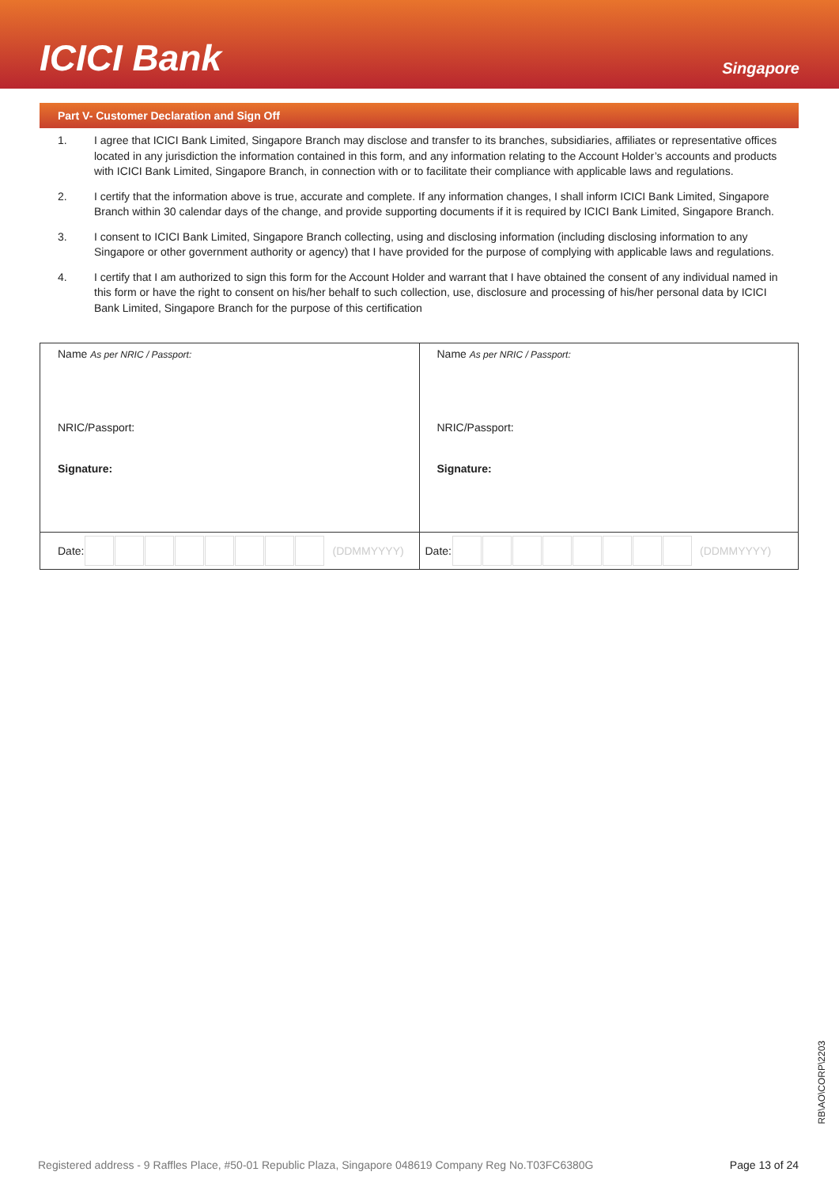ICICI Bank
Singapore
Part V- Customer Declaration and Sign Off
1. I agree that ICICI Bank Limited, Singapore Branch may disclose and transfer to its branches, subsidiaries, affiliates or representative offices located in any jurisdiction the information contained in this form, and any information relating to the Account Holder’s accounts and products with ICICI Bank Limited, Singapore Branch, in connection with or to facilitate their compliance with applicable laws and regulations.
2. I certify that the information above is true, accurate and complete. If any information changes, I shall inform ICICI Bank Limited, Singapore Branch within 30 calendar days of the change, and provide supporting documents if it is required by ICICI Bank Limited, Singapore Branch.
3. I consent to ICICI Bank Limited, Singapore Branch collecting, using and disclosing information (including disclosing information to any Singapore or other government authority or agency) that I have provided for the purpose of complying with applicable laws and regulations.
4. I certify that I am authorized to sign this form for the Account Holder and warrant that I have obtained the consent of any individual named in this form or have the right to consent on his/her behalf to such collection, use, disclosure and processing of his/her personal data by ICICI Bank Limited, Singapore Branch for the purpose of this certification
| Name As per NRIC / Passport: NRIC/Passport: Signature: | Name As per NRIC / Passport: NRIC/Passport: Signature: |
| Date: (DDMMYYYY) | Date: (DDMMYYYY) |
RB\AO\CORP\2203
Registered address - 9 Raffles Place, #50-01 Republic Plaza, Singapore 048619 Company Reg No.T03FC6380G Page 13 of 24